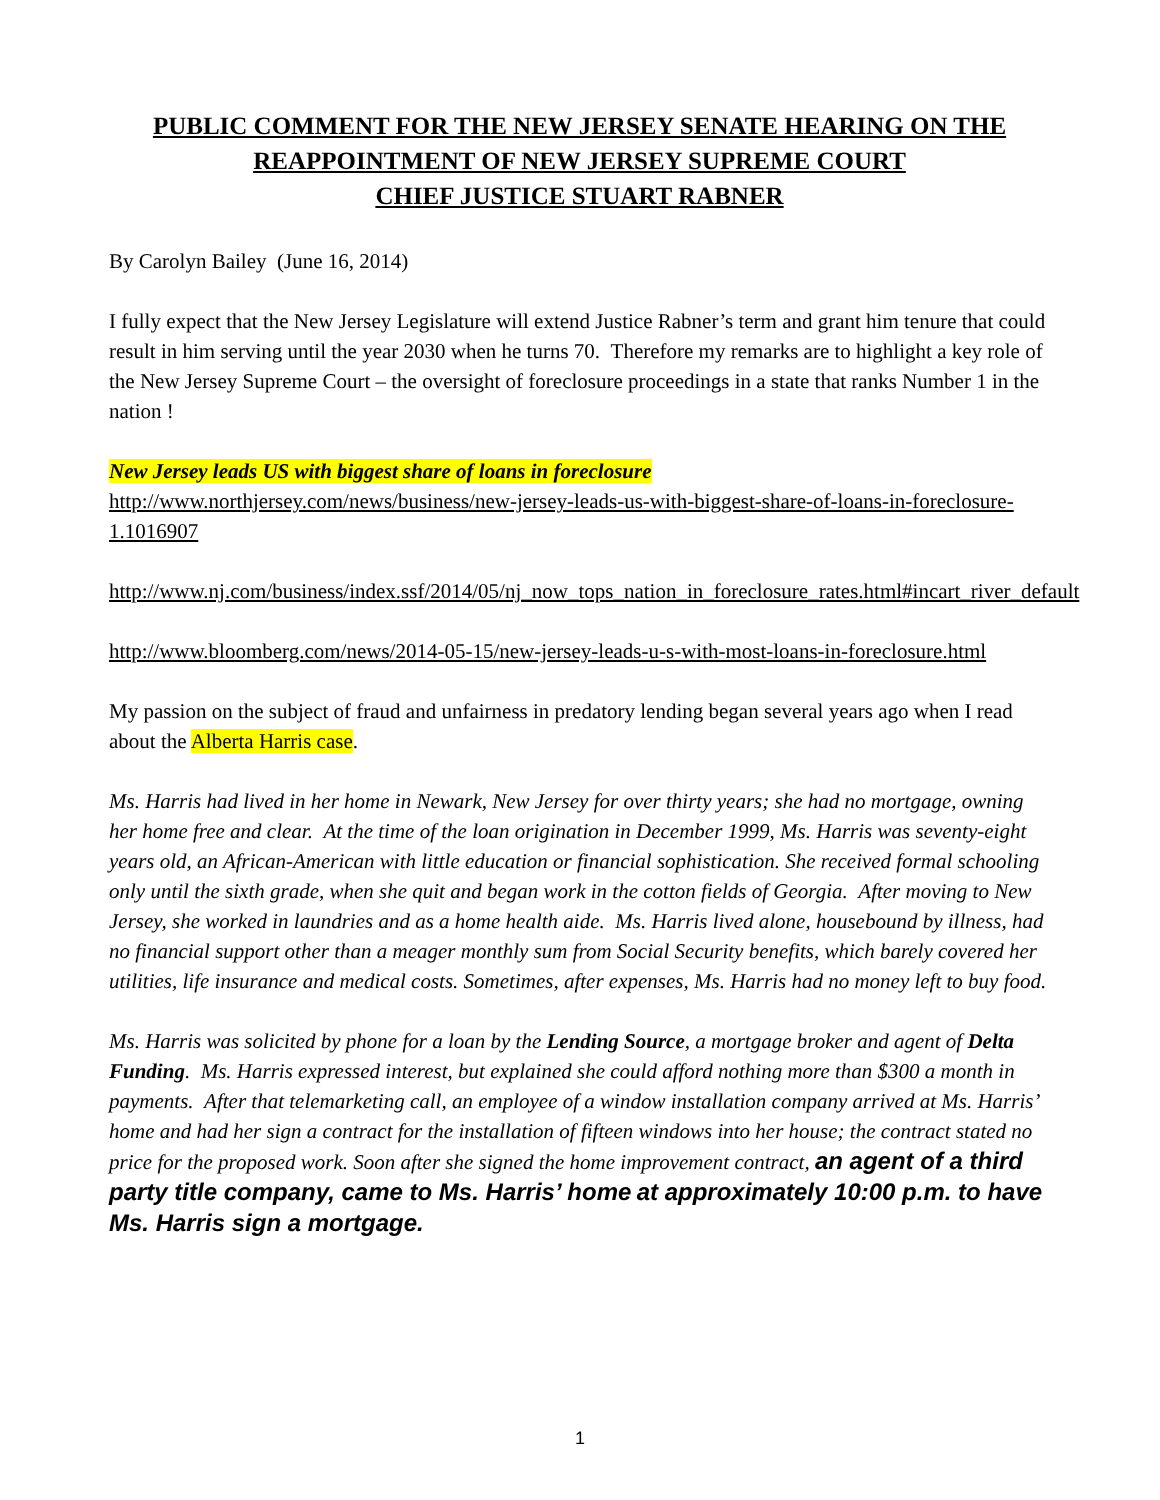PUBLIC COMMENT FOR THE NEW JERSEY SENATE HEARING ON THE REAPPOINTMENT OF NEW JERSEY SUPREME COURT
CHIEF JUSTICE STUART RABNER
By Carolyn Bailey (June 16, 2014)
I fully expect that the New Jersey Legislature will extend Justice Rabner’s term and grant him tenure that could result in him serving until the year 2030 when he turns 70. Therefore my remarks are to highlight a key role of the New Jersey Supreme Court – the oversight of foreclosure proceedings in a state that ranks Number 1 in the nation !
New Jersey leads US with biggest share of loans in foreclosure
http://www.northjersey.com/news/business/new-jersey-leads-us-with-biggest-share-of-loans-in-foreclosure-1.1016907
http://www.nj.com/business/index.ssf/2014/05/nj_now_tops_nation_in_foreclosure_rates.html#incart_river_default
http://www.bloomberg.com/news/2014-05-15/new-jersey-leads-u-s-with-most-loans-in-foreclosure.html
My passion on the subject of fraud and unfairness in predatory lending began several years ago when I read about the Alberta Harris case.
Ms. Harris had lived in her home in Newark, New Jersey for over thirty years; she had no mortgage, owning her home free and clear. At the time of the loan origination in December 1999, Ms. Harris was seventy-eight years old, an African-American with little education or financial sophistication. She received formal schooling only until the sixth grade, when she quit and began work in the cotton fields of Georgia. After moving to New Jersey, she worked in laundries and as a home health aide. Ms. Harris lived alone, housebound by illness, had no financial support other than a meager monthly sum from Social Security benefits, which barely covered her utilities, life insurance and medical costs. Sometimes, after expenses, Ms. Harris had no money left to buy food.
Ms. Harris was solicited by phone for a loan by the Lending Source, a mortgage broker and agent of Delta Funding. Ms. Harris expressed interest, but explained she could afford nothing more than $300 a month in payments. After that telemarketing call, an employee of a window installation company arrived at Ms. Harris’ home and had her sign a contract for the installation of fifteen windows into her house; the contract stated no price for the proposed work. Soon after she signed the home improvement contract, an agent of a third party title company, came to Ms. Harris’ home at approximately 10:00 p.m. to have Ms. Harris sign a mortgage.
1